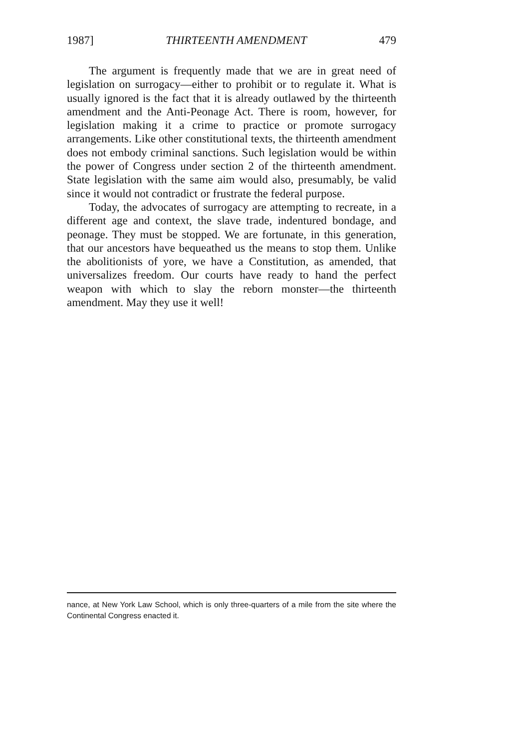1987] THIRTEENTH AMENDMENT 479
The argument is frequently made that we are in great need of legislation on surrogacy—either to prohibit or to regulate it. What is usually ignored is the fact that it is already outlawed by the thirteenth amendment and the Anti-Peonage Act. There is room, however, for legislation making it a crime to practice or promote surrogacy arrangements. Like other constitutional texts, the thirteenth amendment does not embody criminal sanctions. Such legislation would be within the power of Congress under section 2 of the thirteenth amendment. State legislation with the same aim would also, presumably, be valid since it would not contradict or frustrate the federal purpose.
Today, the advocates of surrogacy are attempting to recreate, in a different age and context, the slave trade, indentured bondage, and peonage. They must be stopped. We are fortunate, in this generation, that our ancestors have bequeathed us the means to stop them. Unlike the abolitionists of yore, we have a Constitution, as amended, that universalizes freedom. Our courts have ready to hand the perfect weapon with which to slay the reborn monster—the thirteenth amendment. May they use it well!
nance, at New York Law School, which is only three-quarters of a mile from the site where the Continental Congress enacted it.